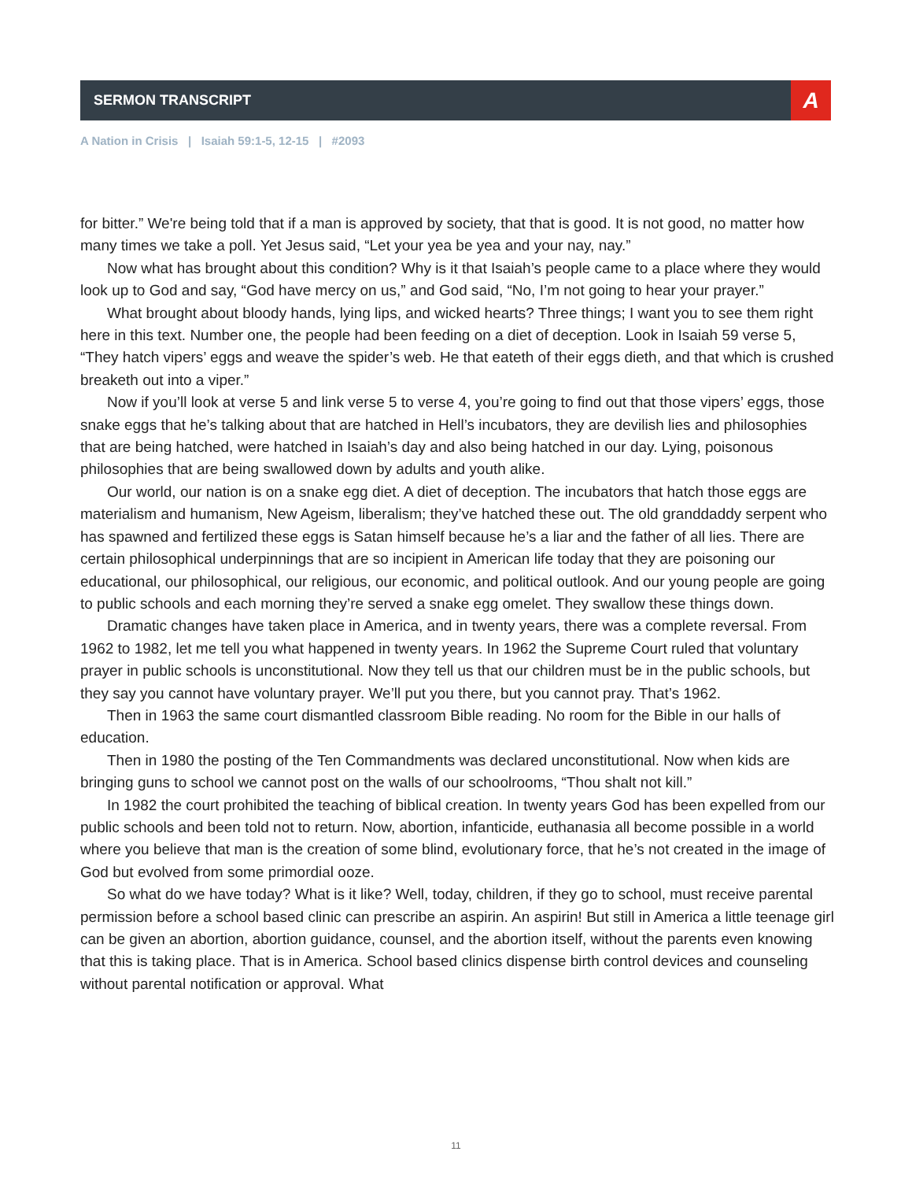SERMON TRANSCRIPT
A
A Nation in Crisis | Isaiah 59:1-5, 12-15 | #2093
for bitter.” We're being told that if a man is approved by society, that that is good. It is not good, no matter how many times we take a poll. Yet Jesus said, “Let your yea be yea and your nay, nay.”
Now what has brought about this condition? Why is it that Isaiah’s people came to a place where they would look up to God and say, “God have mercy on us,” and God said, “No, I’m not going to hear your prayer.”
What brought about bloody hands, lying lips, and wicked hearts? Three things; I want you to see them right here in this text. Number one, the people had been feeding on a diet of deception. Look in Isaiah 59 verse 5, “They hatch vipers’ eggs and weave the spider’s web. He that eateth of their eggs dieth, and that which is crushed breaketh out into a viper.”
Now if you’ll look at verse 5 and link verse 5 to verse 4, you’re going to find out that those vipers’ eggs, those snake eggs that he’s talking about that are hatched in Hell’s incubators, they are devilish lies and philosophies that are being hatched, were hatched in Isaiah’s day and also being hatched in our day. Lying, poisonous philosophies that are being swallowed down by adults and youth alike.
Our world, our nation is on a snake egg diet. A diet of deception. The incubators that hatch those eggs are materialism and humanism, New Ageism, liberalism; they’ve hatched these out. The old granddaddy serpent who has spawned and fertilized these eggs is Satan himself because he’s a liar and the father of all lies. There are certain philosophical underpinnings that are so incipient in American life today that they are poisoning our educational, our philosophical, our religious, our economic, and political outlook. And our young people are going to public schools and each morning they’re served a snake egg omelet. They swallow these things down.
Dramatic changes have taken place in America, and in twenty years, there was a complete reversal. From 1962 to 1982, let me tell you what happened in twenty years. In 1962 the Supreme Court ruled that voluntary prayer in public schools is unconstitutional. Now they tell us that our children must be in the public schools, but they say you cannot have voluntary prayer. We’ll put you there, but you cannot pray. That’s 1962.
Then in 1963 the same court dismantled classroom Bible reading. No room for the Bible in our halls of education.
Then in 1980 the posting of the Ten Commandments was declared unconstitutional. Now when kids are bringing guns to school we cannot post on the walls of our schoolrooms, “Thou shalt not kill.”
In 1982 the court prohibited the teaching of biblical creation. In twenty years God has been expelled from our public schools and been told not to return. Now, abortion, infanticide, euthanasia all become possible in a world where you believe that man is the creation of some blind, evolutionary force, that he’s not created in the image of God but evolved from some primordial ooze.
So what do we have today? What is it like? Well, today, children, if they go to school, must receive parental permission before a school based clinic can prescribe an aspirin. An aspirin! But still in America a little teenage girl can be given an abortion, abortion guidance, counsel, and the abortion itself, without the parents even knowing that this is taking place. That is in America. School based clinics dispense birth control devices and counseling without parental notification or approval. What
11